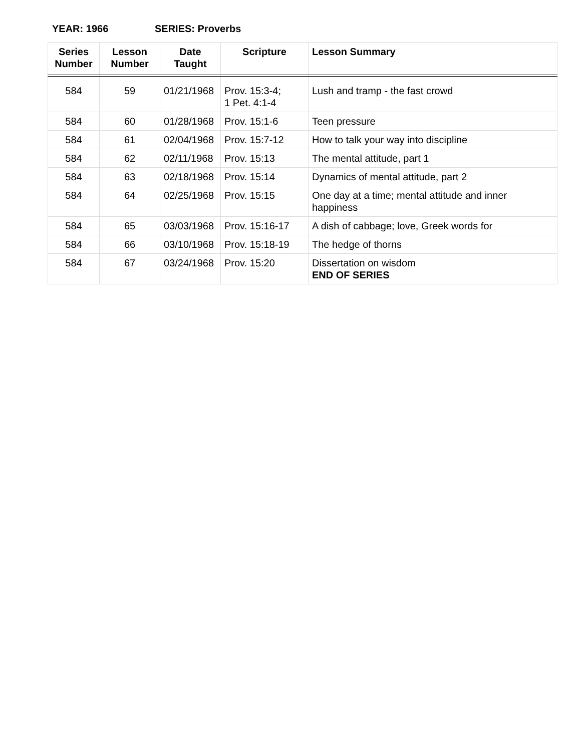YEAR: 1966 SERIES: Proverbs
| Series Number | Lesson Number | Date Taught | Scripture | Lesson Summary |
| --- | --- | --- | --- | --- |
| 584 | 59 | 01/21/1968 | Prov. 15:3-4; 1 Pet. 4:1-4 | Lush and tramp - the fast crowd |
| 584 | 60 | 01/28/1968 | Prov. 15:1-6 | Teen pressure |
| 584 | 61 | 02/04/1968 | Prov. 15:7-12 | How to talk your way into discipline |
| 584 | 62 | 02/11/1968 | Prov. 15:13 | The mental attitude, part 1 |
| 584 | 63 | 02/18/1968 | Prov. 15:14 | Dynamics of mental attitude, part 2 |
| 584 | 64 | 02/25/1968 | Prov. 15:15 | One day at a time; mental attitude and inner happiness |
| 584 | 65 | 03/03/1968 | Prov. 15:16-17 | A dish of cabbage; love, Greek words for |
| 584 | 66 | 03/10/1968 | Prov. 15:18-19 | The hedge of thorns |
| 584 | 67 | 03/24/1968 | Prov. 15:20 | Dissertation on wisdom END OF SERIES |